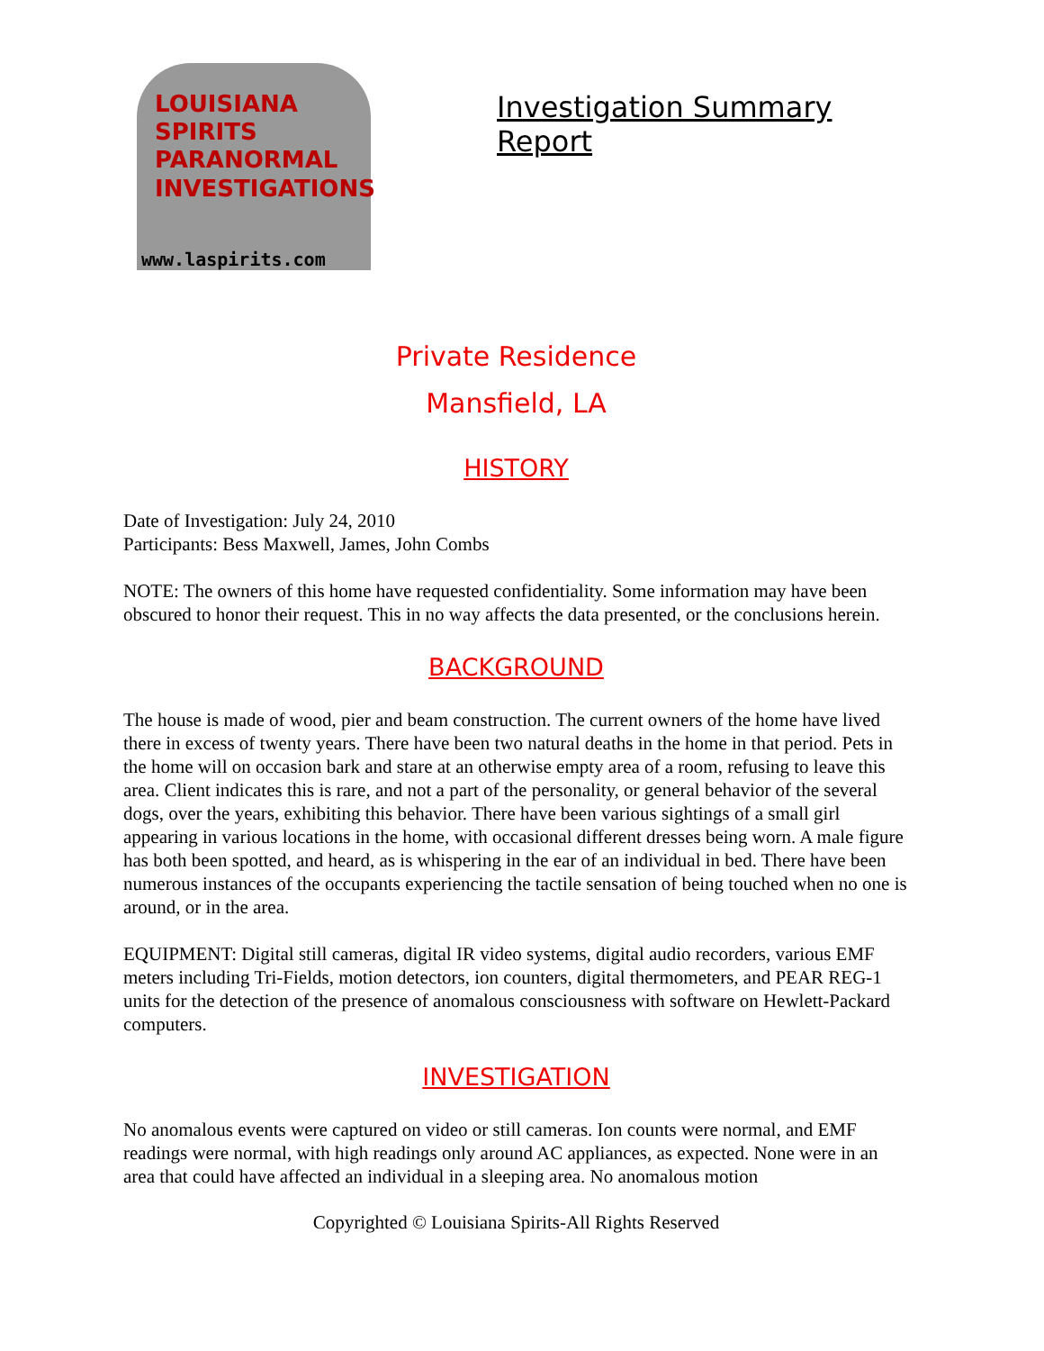LOUISIANA
SPIRITS
PARANORMAL
INVESTIGATIONS
www.laspirits.com
Investigation Summary Report
Private Residence
Mansfield, LA
HISTORY
Date of Investigation: July 24, 2010
Participants: Bess Maxwell, James, John Combs
NOTE: The owners of this home have requested confidentiality. Some information may have been obscured to honor their request. This in no way affects the data presented, or the conclusions herein.
BACKGROUND
The house is made of wood, pier and beam construction. The current owners of the home have lived there in excess of twenty years. There have been two natural deaths in the home in that period. Pets in the home will on occasion bark and stare at an otherwise empty area of a room, refusing to leave this area. Client indicates this is rare, and not a part of the personality, or general behavior of the several dogs, over the years, exhibiting this behavior. There have been various sightings of a small girl appearing in various locations in the home, with occasional different dresses being worn. A male figure has both been spotted, and heard, as is whispering in the ear of an individual in bed. There have been numerous instances of the occupants experiencing the tactile sensation of being touched when no one is around, or in the area.
EQUIPMENT: Digital still cameras, digital IR video systems, digital audio recorders, various EMF meters including Tri-Fields, motion detectors, ion counters, digital thermometers, and PEAR REG-1 units for the detection of the presence of anomalous consciousness with software on Hewlett-Packard computers.
INVESTIGATION
No anomalous events were captured on video or still cameras. Ion counts were normal, and EMF readings were normal, with high readings only around AC appliances, as expected. None were in an area that could have affected an individual in a sleeping area. No anomalous motion
Copyrighted © Louisiana Spirits-All Rights Reserved